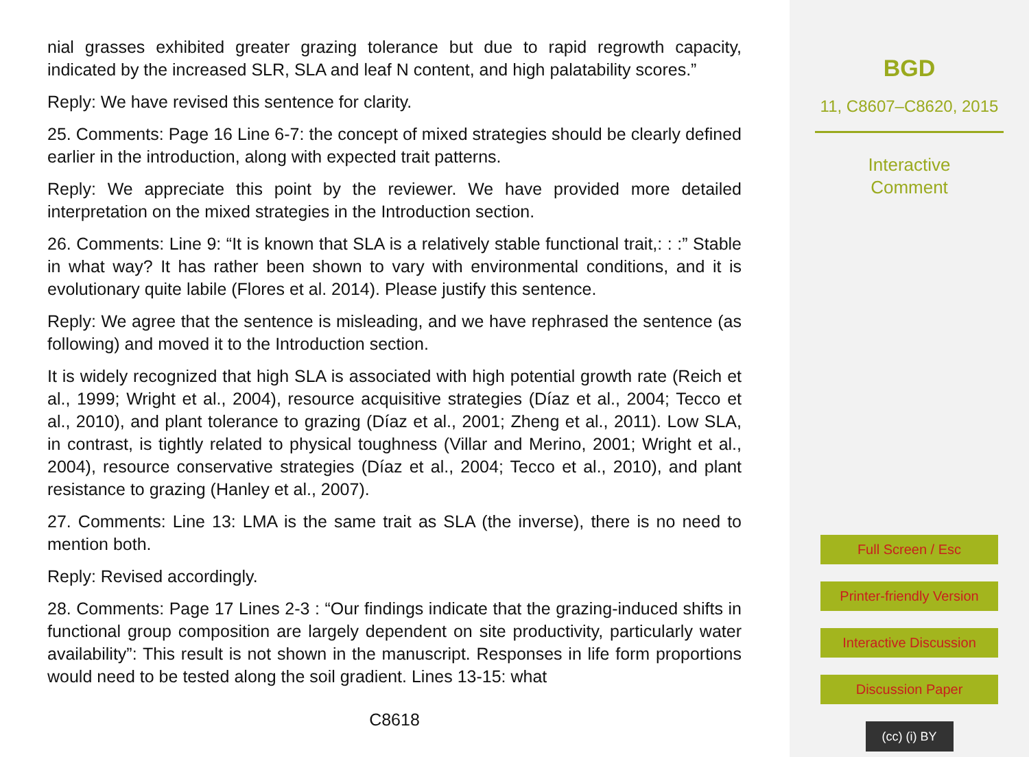nial grasses exhibited greater grazing tolerance but due to rapid regrowth capacity, indicated by the increased SLR, SLA and leaf N content, and high palatability scores.”
Reply: We have revised this sentence for clarity.
25. Comments: Page 16 Line 6-7: the concept of mixed strategies should be clearly defined earlier in the introduction, along with expected trait patterns.
Reply: We appreciate this point by the reviewer. We have provided more detailed interpretation on the mixed strategies in the Introduction section.
26. Comments: Line 9: “It is known that SLA is a relatively stable functional trait,: : :” Stable in what way? It has rather been shown to vary with environmental conditions, and it is evolutionary quite labile (Flores et al. 2014). Please justify this sentence.
Reply: We agree that the sentence is misleading, and we have rephrased the sentence (as following) and moved it to the Introduction section.
It is widely recognized that high SLA is associated with high potential growth rate (Reich et al., 1999; Wright et al., 2004), resource acquisitive strategies (Díaz et al., 2004; Tecco et al., 2010), and plant tolerance to grazing (Díaz et al., 2001; Zheng et al., 2011). Low SLA, in contrast, is tightly related to physical toughness (Villar and Merino, 2001; Wright et al., 2004), resource conservative strategies (Díaz et al., 2004; Tecco et al., 2010), and plant resistance to grazing (Hanley et al., 2007).
27. Comments: Line 13: LMA is the same trait as SLA (the inverse), there is no need to mention both.
Reply: Revised accordingly.
28. Comments: Page 17 Lines 2-3 : “Our findings indicate that the grazing-induced shifts in functional group composition are largely dependent on site productivity, particularly water availability”: This result is not shown in the manuscript. Responses in life form proportions would need to be tested along the soil gradient. Lines 13-15: what
C8618
BGD
11, C8607–C8620, 2015
Interactive
Comment
Full Screen / Esc
Printer-friendly Version
Interactive Discussion
Discussion Paper
(cc) (i) BY